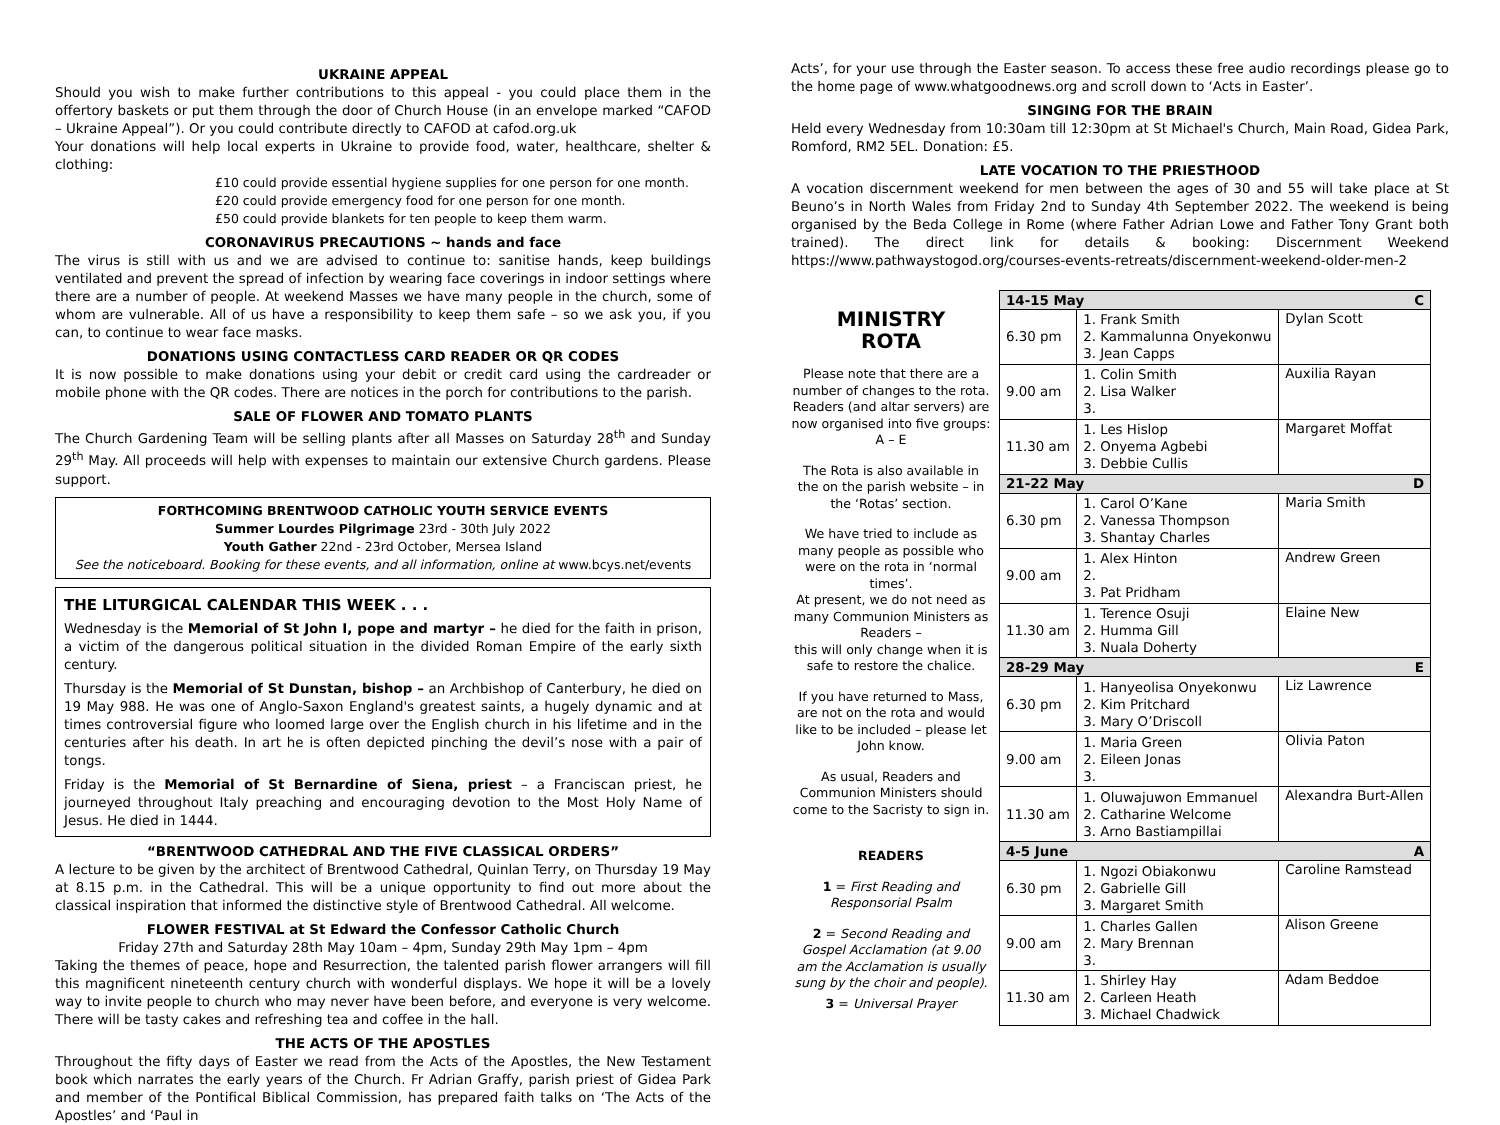UKRAINE APPEAL
Should you wish to make further contributions to this appeal - you could place them in the offertory baskets or put them through the door of Church House (in an envelope marked “CAFOD – Ukraine Appeal”). Or you could contribute directly to CAFOD at cafod.org.uk
Your donations will help local experts in Ukraine to provide food, water, healthcare, shelter & clothing:
£10 could provide essential hygiene supplies for one person for one month.
£20 could provide emergency food for one person for one month.
£50 could provide blankets for ten people to keep them warm.
CORONAVIRUS PRECAUTIONS ~ hands and face
The virus is still with us and we are advised to continue to: sanitise hands, keep buildings ventilated and prevent the spread of infection by wearing face coverings in indoor settings where there are a number of people. At weekend Masses we have many people in the church, some of whom are vulnerable. All of us have a responsibility to keep them safe – so we ask you, if you can, to continue to wear face masks.
DONATIONS USING CONTACTLESS CARD READER OR QR CODES
It is now possible to make donations using your debit or credit card using the cardreader or mobile phone with the QR codes. There are notices in the porch for contributions to the parish.
SALE OF FLOWER AND TOMATO PLANTS
The Church Gardening Team will be selling plants after all Masses on Saturday 28<sup>th</sup> and Sunday 29<sup>th</sup> May. All proceeds will help with expenses to maintain our extensive Church gardens. Please support.
FORTHCOMING BRENTWOOD CATHOLIC YOUTH SERVICE EVENTS
Summer Lourdes Pilgrimage 23rd - 30th July 2022
Youth Gather 22nd - 23rd October, Mersea Island
See the noticeboard. Booking for these events, and all information, online at www.bcys.net/events
THE LITURGICAL CALENDAR THIS WEEK . . .
Wednesday is the Memorial of St John I, pope and martyr – he died for the faith in prison, a victim of the dangerous political situation in the divided Roman Empire of the early sixth century.
Thursday is the Memorial of St Dunstan, bishop – an Archbishop of Canterbury, he died on 19 May 988. He was one of Anglo-Saxon England's greatest saints, a hugely dynamic and at times controversial figure who loomed large over the English church in his lifetime and in the centuries after his death. In art he is often depicted pinching the devil’s nose with a pair of tongs.
Friday is the Memorial of St Bernardine of Siena, priest – a Franciscan priest, he journeyed throughout Italy preaching and encouraging devotion to the Most Holy Name of Jesus. He died in 1444.
“BRENTWOOD CATHEDRAL AND THE FIVE CLASSICAL ORDERS”
A lecture to be given by the architect of Brentwood Cathedral, Quinlan Terry, on Thursday 19 May at 8.15 p.m. in the Cathedral. This will be a unique opportunity to find out more about the classical inspiration that informed the distinctive style of Brentwood Cathedral. All welcome.
FLOWER FESTIVAL at St Edward the Confessor Catholic Church
Friday 27th and Saturday 28th May 10am – 4pm, Sunday 29th May 1pm – 4pm
Taking the themes of peace, hope and Resurrection, the talented parish flower arrangers will fill this magnificent nineteenth century church with wonderful displays. We hope it will be a lovely way to invite people to church who may never have been before, and everyone is very welcome. There will be tasty cakes and refreshing tea and coffee in the hall.
THE ACTS OF THE APOSTLES
Throughout the fifty days of Easter we read from the Acts of the Apostles, the New Testament book which narrates the early years of the Church. Fr Adrian Graffy, parish priest of Gidea Park and member of the Pontifical Biblical Commission, has prepared faith talks on ‘The Acts of the Apostles’ and ‘Paul in
Acts’, for your use through the Easter season. To access these free audio recordings please go to the home page of www.whatgoodnews.org and scroll down to ‘Acts in Easter’.
SINGING FOR THE BRAIN
Held every Wednesday from 10:30am till 12:30pm at St Michael's Church, Main Road, Gidea Park, Romford, RM2 5EL. Donation: £5.
LATE VOCATION TO THE PRIESTHOOD
A vocation discernment weekend for men between the ages of 30 and 55 will take place at St Beuno’s in North Wales from Friday 2nd to Sunday 4th September 2022. The weekend is being organised by the Beda College in Rome (where Father Adrian Lowe and Father Tony Grant both trained). The direct link for details & booking: Discernment Weekend https://www.pathwaystogod.org/courses-events-retreats/discernment-weekend-older-men-2
MINISTRY
ROTA
Please note that there are a number of changes to the rota. Readers (and altar servers) are now organised into five groups: A – E
The Rota is also available in the on the parish website – in the ‘Rotas’ section.
We have tried to include as many people as possible who were on the rota in ‘normal times’.
At present, we do not need as many Communion Ministers as Readers –
this will only change when it is safe to restore the chalice.
If you have returned to Mass, are not on the rota and would like to be included – please let John know.
As usual, Readers and Communion Ministers should come to the Sacristy to sign in.
READERS
1 = First Reading and Responsorial Psalm
2 = Second Reading and Gospel Acclamation (at 9.00 am the Acclamation is usually sung by the choir and people).
3 = Universal Prayer
| 14-15 May C | | |
| --- | --- | --- |
| 6.30 pm | 1. Frank Smith 2. Kammalunna Onyekonwu 3. Jean Capps | Dylan Scott |
| 9.00 am | 1. Colin Smith 2. Lisa Walker 3. | Auxilia Rayan |
| 11.30 am | 1. Les Hislop 2. Onyema Agbebi 3. Debbie Cullis | Margaret Moffat |
| 21-22 May D | | |
| 6.30 pm | 1. Carol O’Kane 2. Vanessa Thompson 3. Shantay Charles | Maria Smith |
| 9.00 am | 1. Alex Hinton 2. 3. Pat Pridham | Andrew Green |
| 11.30 am | 1. Terence Osuji 2. Humma Gill 3. Nuala Doherty | Elaine New |
| 28-29 May E | | |
| 6.30 pm | 1. Hanyeolisa Onyekonwu 2. Kim Pritchard 3. Mary O’Driscoll | Liz Lawrence |
| 9.00 am | 1. Maria Green 2. Eileen Jonas 3. | Olivia Paton |
| 11.30 am | 1. Oluwajuwon Emmanuel 2. Catharine Welcome 3. Arno Bastiampillai | Alexandra Burt-Allen |
| 4-5 June A | | |
| 6.30 pm | 1. Ngozi Obiakonwu 2. Gabrielle Gill 3. Margaret Smith | Caroline Ramstead |
| 9.00 am | 1. Charles Gallen 2. Mary Brennan 3. | Alison Greene |
| 11.30 am | 1. Shirley Hay 2. Carleen Heath 3. Michael Chadwick | Adam Beddoe |